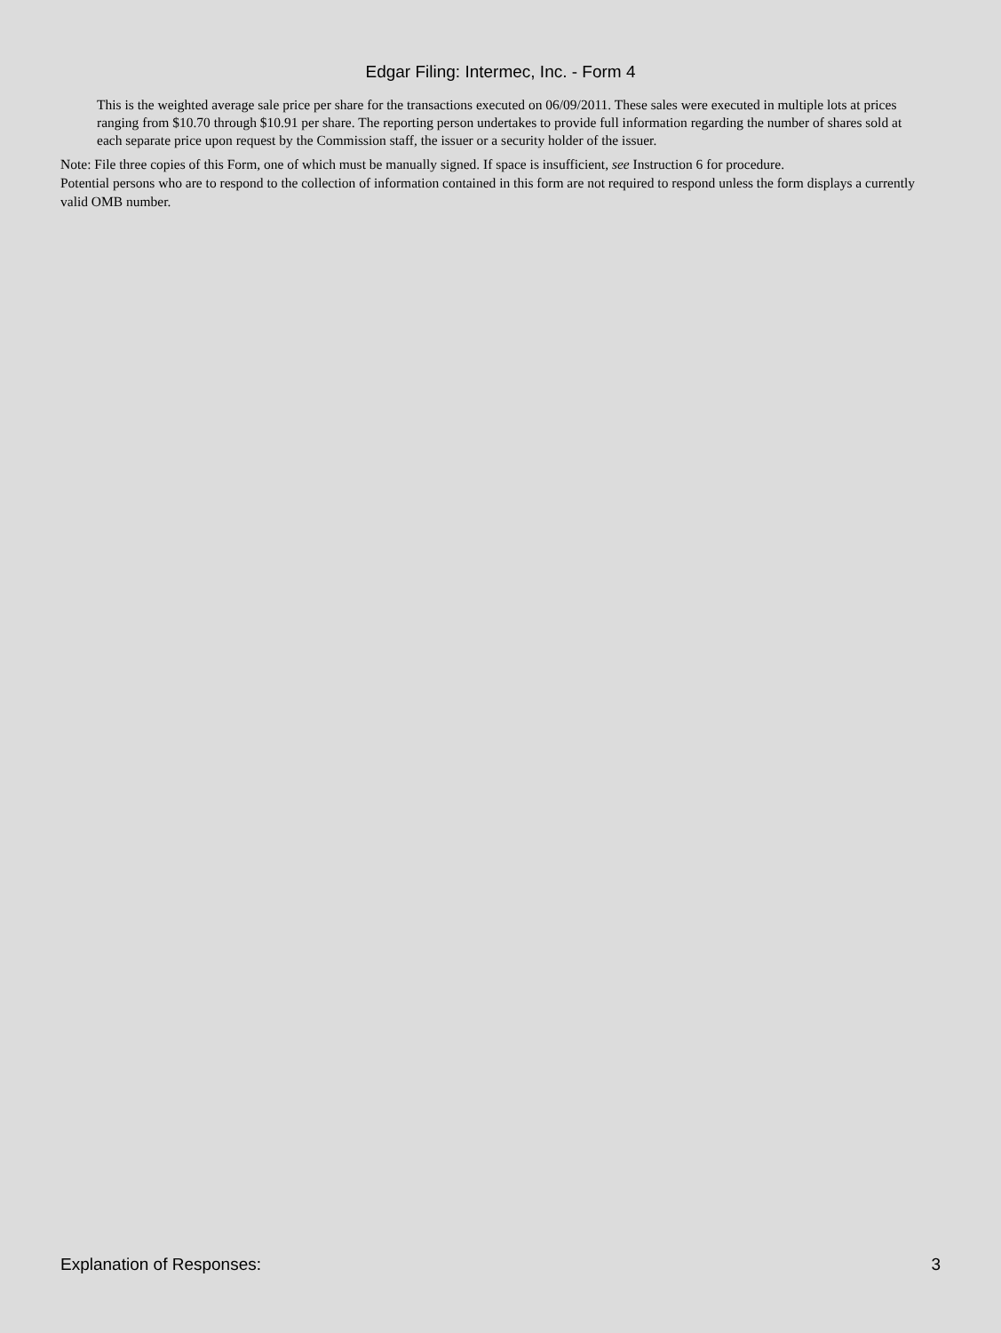Edgar Filing: Intermec, Inc. - Form 4
This is the weighted average sale price per share for the transactions executed on 06/09/2011. These sales were executed in multiple lots at prices ranging from $10.70 through $10.91 per share. The reporting person undertakes to provide full information regarding the number of shares sold at each separate price upon request by the Commission staff, the issuer or a security holder of the issuer.
Note: File three copies of this Form, one of which must be manually signed. If space is insufficient, see Instruction 6 for procedure.
Potential persons who are to respond to the collection of information contained in this form are not required to respond unless the form displays a currently valid OMB number.
Explanation of Responses: 3